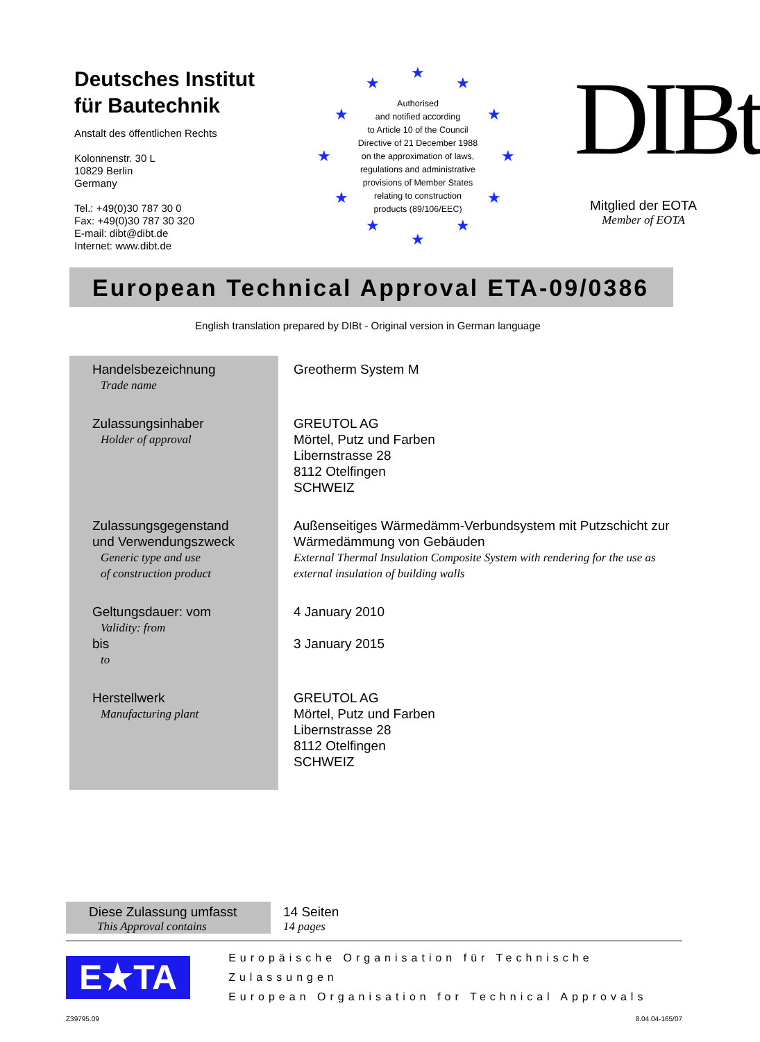Deutsches Institut
für Bautechnik
Anstalt des öffentlichen Rechts
Kolonnenstr. 30 L
10829 Berlin
Germany
Tel.: +49(0)30 787 30 0
Fax: +49(0)30 787 30 320
E-mail: dibt@dibt.de
Internet: www.dibt.de
★
★ ★
★ ★
★ ★
★ ★
★ ★
★
Authorised
and notified according
to Article 10 of the Council
Directive of 21 December 1988
on the approximation of laws,
regulations and administrative
provisions of Member States
relating to construction
products (89/106/EEC)
DIBt
Mitglied der EOTA
Member of EOTA
European Technical Approval ETA-09/0386
English translation prepared by DIBt - Original version in German language
| Handelsbezeichnung Trade name | Greotherm System M |
| Zulassungsinhaber Holder of approval | GREUTOL AG Mörtel, Putz und Farben Libernstrasse 28 8112 Otelfingen SCHWEIZ |
| Zulassungsgegenstand und Verwendungszweck Generic type and use of construction product | Außenseitiges Wärmedämm-Verbundsystem mit Putzschicht zur Wärmedämmung von Gebäuden External Thermal Insulation Composite System with rendering for the use as external insulation of building walls |
| Geltungsdauer: vom Validity: from bis to | 4 January 2010 3 January 2015 |
| Herstellwerk Manufacturing plant | GREUTOL AG Mörtel, Putz und Farben Libernstrasse 28 8112 Otelfingen SCHWEIZ |
Diese Zulassung umfasst
This Approval contains
14 Seiten
14 pages
E★TA
Europäische Organisation für Technische Zulassungen
European Organisation for Technical Approvals
Z39795.09 8.04.04-165/07